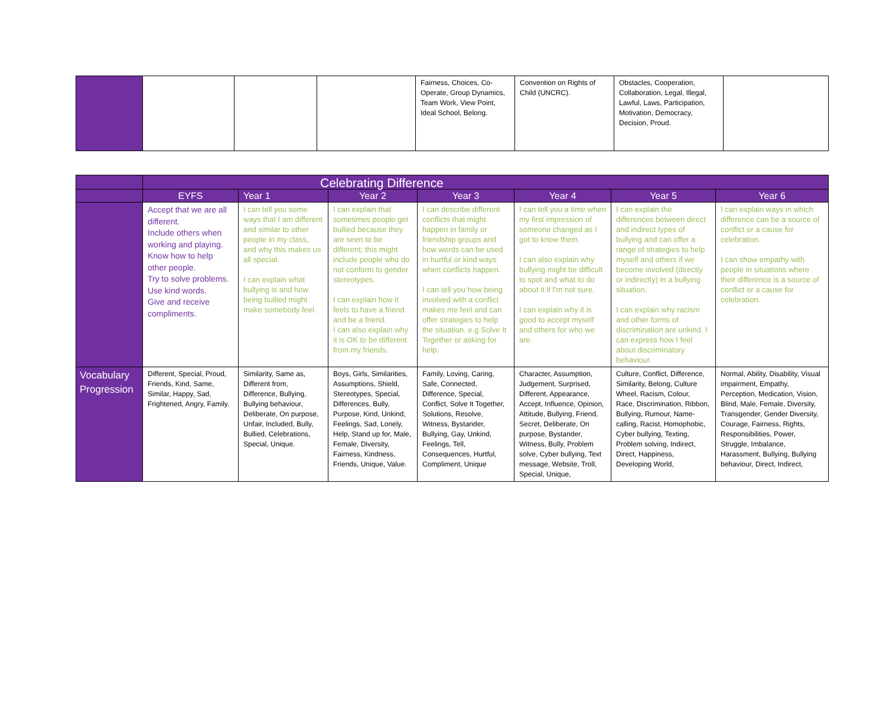| | | | | Fairness, Choices, Co-Operate, Group Dynamics, Team Work, View Point, Ideal School, Belong. | Convention on Rights of Child (UNCRC). | Obstacles, Cooperation, Collaboration, Legal, Illegal, Lawful, Laws, Participation, Motivation, Democracy, Decision, Proud. | |
| | Celebrating Difference | | | | | | |
| --- | --- | --- | --- | --- | --- | --- | --- |
| | EYFS | Year 1 | Year 2 | Year 3 | Year 4 | Year 5 | Year 6 |
| | Accept that we are all different. Include others when working and playing. Know how to help other people. Try to solve problems. Use kind words. Give and receive compliments. | I can tell you some ways that I am different and similar to other people in my class, and why this makes us all special. I can explain what bullying is and how being bullied might make somebody feel. | I can explain that sometimes people get bullied because they are seen to be different; this might include people who do not conform to gender stereotypes. I can explain how it feels to have a friend and be a friend. I can also explain why it is OK to be different from my friends. | I can describe different conflicts that might happen in family or friendship groups and how words can be used in hurtful or kind ways when conflicts happen. I can tell you how being involved with a conflict makes me feel and can offer strategies to help the situation. e.g Solve It Together or asking for help. | I can tell you a time when my first impression of someone changed as I got to know them. I can also explain why bullying might be difficult to spot and what to do about it if I'm not sure. I can explain why it is good to accept myself and others for who we are. | I can explain the differences between direct and indirect types of bullying and can offer a range of strategies to help myself and others if we become involved (directly or indirectly) in a bullying situation. I can explain why racism and other forms of discrimination are unkind. I can express how I feel about discriminatory behaviour. | I can explain ways in which difference can be a source of conflict or a cause for celebration. I can show empathy with people in situations where their difference is a source of conflict or a cause for celebration. |
| Vocabulary Progression | Different, Special, Proud, Friends, Kind, Same, Similar, Happy, Sad, Frightened, Angry, Family. | Similarity, Same as, Different from, Difference, Bullying, Bullying behaviour, Deliberate, On purpose, Unfair, Included, Bully, Bullied, Celebrations, Special, Unique. | Boys, Girls, Similarities, Assumptions, Shield, Stereotypes, Special, Differences, Bully, Purpose, Kind, Unkind, Feelings, Sad, Lonely, Help, Stand up for, Male, Female, Diversity, Fairness, Kindness, Friends, Unique, Value. | Family, Loving, Caring, Safe, Connected, Difference, Special, Conflict, Solve It Together, Solutions, Resolve, Witness, Bystander, Bullying, Gay, Unkind, Feelings, Tell, Consequences, Hurtful, Compliment, Unique | Character, Assumption, Judgement, Surprised, Different, Appearance, Accept, Influence, Opinion, Attitude, Bullying, Friend, Secret, Deliberate, On purpose, Bystander, Witness, Bully, Problem solve, Cyber bullying, Text message, Website, Troll, Special, Unique, | Culture, Conflict, Difference, Similarity, Belong, Culture Wheel, Racism, Colour, Race, Discrimination, Ribbon, Bullying, Rumour, Name-calling, Racist, Homophobic, Cyber bullying, Texting, Problem solving, Indirect, Direct, Happiness, Developing World, | Normal, Ability, Disability, Visual impairment, Empathy, Perception, Medication, Vision, Blind, Male, Female, Diversity, Transgender, Gender Diversity, Courage, Fairness, Rights, Responsibilities, Power, Struggle, Imbalance, Harassment, Bullying, Bullying behaviour, Direct, Indirect, |